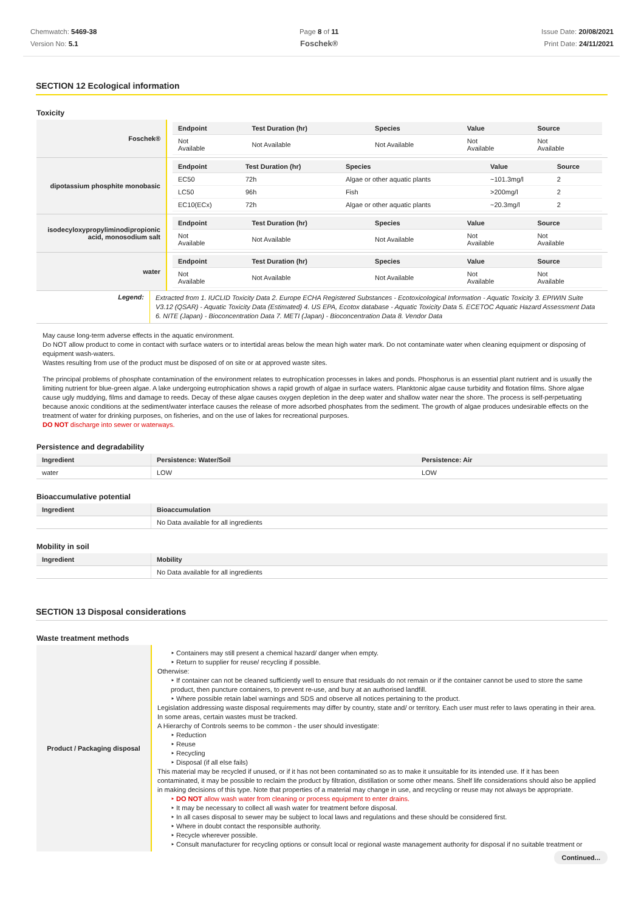Chemwatch: 5469-38
Version No: 5.1
Page 8 of 11
Foschek®
Issue Date: 20/08/2021
Print Date: 24/11/2021
SECTION 12 Ecological information
Toxicity
| Foschek® | / Endpoint / Test Duration (hr) / Species / Value / Source / / --- / --- / --- / --- / --- / / Not Available / Not Available / Not Available / Not Available / Not Available / |
| dipotassium phosphite monobasic | / Endpoint / Test Duration (hr) / Species / Value / Source / / --- / --- / --- / --- / --- / / EC50 / 72h / Algae or other aquatic plants / ~101.3mg/l / 2 / / LC50 / 96h / Fish / >200mg/l / 2 / / EC10(ECx) / 72h / Algae or other aquatic plants / ~20.3mg/l / 2 / |
| isodecyloxypropyliminodipropionic acid, monosodium salt | / Endpoint / Test Duration (hr) / Species / Value / Source / / --- / --- / --- / --- / --- / / Not Available / Not Available / Not Available / Not Available / Not Available / |
| water | / Endpoint / Test Duration (hr) / Species / Value / Source / / --- / --- / --- / --- / --- / / Not Available / Not Available / Not Available / Not Available / Not Available / |
| Legend: | Extracted from 1. IUCLID Toxicity Data 2. Europe ECHA Registered Substances - Ecotoxicological Information - Aquatic Toxicity 3. EPIWIN Suite V3.12 (QSAR) - Aquatic Toxicity Data (Estimated) 4. US EPA, Ecotox database - Aquatic Toxicity Data 5. ECETOC Aquatic Hazard Assessment Data 6. NITE (Japan) - Bioconcentration Data 7. METI (Japan) - Bioconcentration Data 8. Vendor Data |
May cause long-term adverse effects in the aquatic environment.
Do NOT allow product to come in contact with surface waters or to intertidal areas below the mean high water mark. Do not contaminate water when cleaning equipment or disposing of equipment wash-waters.
Wastes resulting from use of the product must be disposed of on site or at approved waste sites.
The principal problems of phosphate contamination of the environment relates to eutrophication processes in lakes and ponds. Phosphorus is an essential plant nutrient and is usually the limiting nutrient for blue-green algae. A lake undergoing eutrophication shows a rapid growth of algae in surface waters. Planktonic algae cause turbidity and flotation films. Shore algae cause ugly muddying, films and damage to reeds. Decay of these algae causes oxygen depletion in the deep water and shallow water near the shore. The process is self-perpetuating because anoxic conditions at the sediment/water interface causes the release of more adsorbed phosphates from the sediment. The growth of algae produces undesirable effects on the treatment of water for drinking purposes, on fisheries, and on the use of lakes for recreational purposes.
DO NOT discharge into sewer or waterways.
Persistence and degradability
| Ingredient | Persistence: Water/Soil | Persistence: Air |
| --- | --- | --- |
| water | LOW | LOW |
Bioaccumulative potential
| Ingredient | Bioaccumulation |
| --- | --- |
| | No Data available for all ingredients |
Mobility in soil
| Ingredient | Mobility |
| --- | --- |
| | No Data available for all ingredients |
SECTION 13 Disposal considerations
Waste treatment methods
| Product / Packaging disposal | ‣ Containers may still present a chemical hazard/ danger when empty. ‣ Return to supplier for reuse/ recycling if possible. Otherwise: ‣ If container can not be cleaned sufficiently well to ensure that residuals do not remain or if the container cannot be used to store the same product, then puncture containers, to prevent re-use, and bury at an authorised landfill. ‣ Where possible retain label warnings and SDS and observe all notices pertaining to the product. Legislation addressing waste disposal requirements may differ by country, state and/ or territory. Each user must refer to laws operating in their area. In some areas, certain wastes must be tracked. A Hierarchy of Controls seems to be common - the user should investigate: ‣ Reduction ‣ Reuse ‣ Recycling ‣ Disposal (if all else fails) This material may be recycled if unused, or if it has not been contaminated so as to make it unsuitable for its intended use. If it has been contaminated, it may be possible to reclaim the product by filtration, distillation or some other means. Shelf life considerations should also be applied in making decisions of this type. Note that properties of a material may change in use, and recycling or reuse may not always be appropriate. ‣ DO NOT allow wash water from cleaning or process equipment to enter drains. ‣ It may be necessary to collect all wash water for treatment before disposal. ‣ In all cases disposal to sewer may be subject to local laws and regulations and these should be considered first. ‣ Where in doubt contact the responsible authority. ‣ Recycle wherever possible. ‣ Consult manufacturer for recycling options or consult local or regional waste management authority for disposal if no suitable treatment or |
Continued...